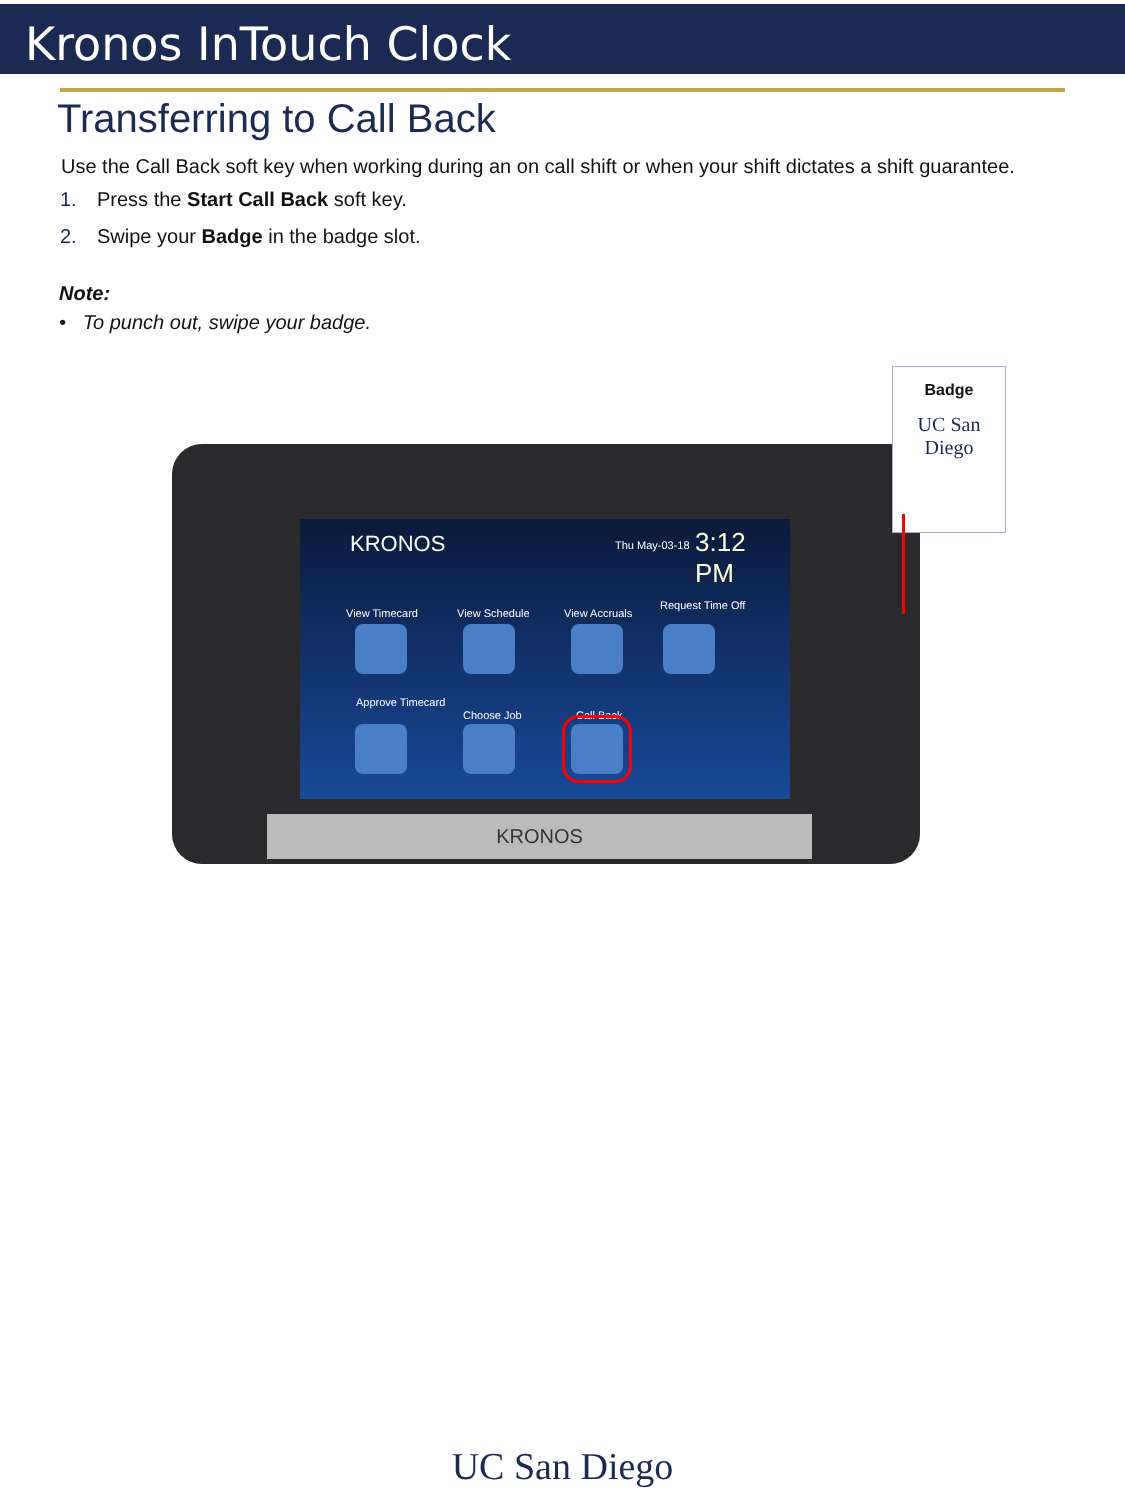Kronos InTouch Clock
Transferring to Call Back
Use the Call Back soft key when working during an on call shift or when your shift dictates a shift guarantee.
1. Press the Start Call Back soft key.
2. Swipe your Badge in the badge slot.
Note:
• To punch out, swipe your badge.
KRONOS Thu May-03-18 3:12 PM
View Timecard View Schedule View Accruals
Request Time Off
Approve Timecard
Choose Job Call Back
KRONOS
Badge
UC San Diego
UC San Diego